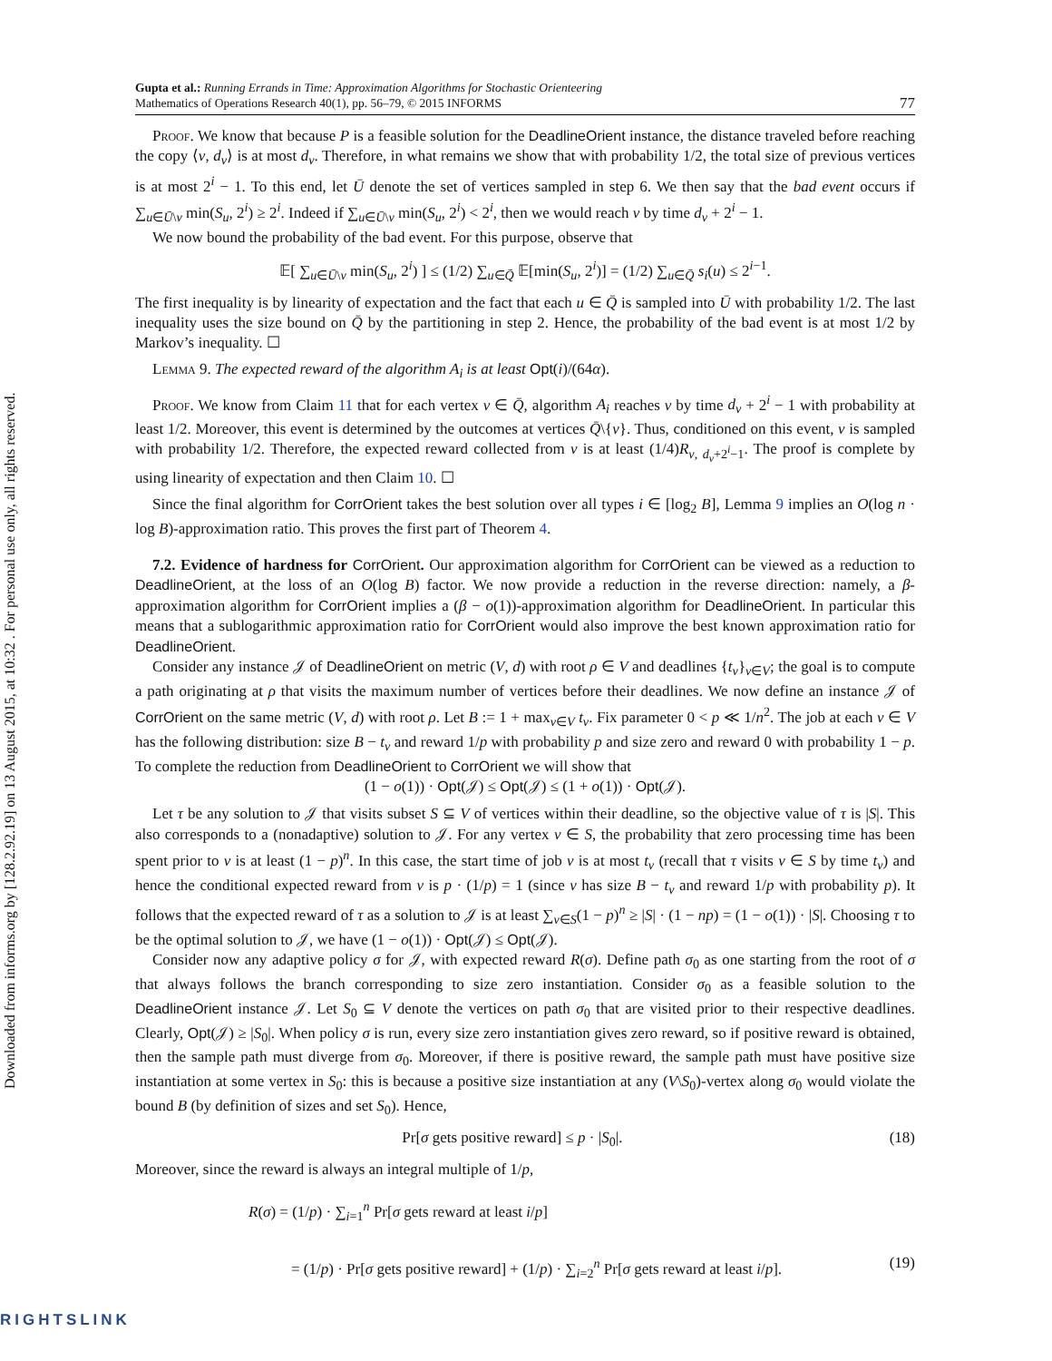Downloaded from informs.org by [128.2.92.19] on 13 August 2015, at 10:32 . For personal use only, all rights reserved.
Gupta et al.: Running Errands in Time: Approximation Algorithms for Stochastic Orienteering
Mathematics of Operations Research 40(1), pp. 56–79, © 2015 INFORMS
77
Proof. We know that because P is a feasible solution for the DeadlineOrient instance, the distance traveled before reaching the copy ⟨v, d<sub>v</sub>⟩ is at most d<sub>v</sub>. Therefore, in what remains we show that with probability 1/2, the total size of previous vertices is at most 2<sup>i</sup> − 1. To this end, let Ū denote the set of vertices sampled in step 6. We then say that the bad event occurs if ∑<sub>u∈Ū\v</sub> min(S<sub>u</sub>, 2<sup>i</sup>) ≥ 2<sup>i</sup>. Indeed if ∑<sub>u∈Ū\v</sub> min(S<sub>u</sub>, 2<sup>i</sup>) < 2<sup>i</sup>, then we would reach v by time d<sub>v</sub> + 2<sup>i</sup> − 1.
We now bound the probability of the bad event. For this purpose, observe that
𝔼[ ∑<sub>u∈Ū\v</sub> min(S<sub>u</sub>, 2<sup>i</sup>) ] ≤ (1/2) ∑<sub>u∈Q̄</sub> 𝔼[min(S<sub>u</sub>, 2<sup>i</sup>)] = (1/2) ∑<sub>u∈Q̄</sub> s<sub>i</sub>(u) ≤ 2<sup>i−1</sup>.
The first inequality is by linearity of expectation and the fact that each u ∈ Q̄ is sampled into Ū with probability 1/2. The last inequality uses the size bound on Q̄ by the partitioning in step 2. Hence, the probability of the bad event is at most 1/2 by Markov’s inequality. ☐
Lemma 9. The expected reward of the algorithm A<sub>i</sub> is at least Opt(i)/(64α).
Proof. We know from Claim 11 that for each vertex v ∈ Q̄, algorithm A<sub>i</sub> reaches v by time d<sub>v</sub> + 2<sup>i</sup> − 1 with probability at least 1/2. Moreover, this event is determined by the outcomes at vertices Q̄\{v}. Thus, conditioned on this event, v is sampled with probability 1/2. Therefore, the expected reward collected from v is at least (1/4)R<sub>v, d<sub>v</sub>+2<sup>i</sup>−1</sub>. The proof is complete by using linearity of expectation and then Claim 10. ☐
Since the final algorithm for CorrOrient takes the best solution over all types i ∈ [log<sub>2</sub> B], Lemma 9 implies an O(log n · log B)-approximation ratio. This proves the first part of Theorem 4.
7.2. Evidence of hardness for CorrOrient. Our approximation algorithm for CorrOrient can be viewed as a reduction to DeadlineOrient, at the loss of an O(log B) factor. We now provide a reduction in the reverse direction: namely, a β-approximation algorithm for CorrOrient implies a (β − o(1))-approximation algorithm for DeadlineOrient. In particular this means that a sublogarithmic approximation ratio for CorrOrient would also improve the best known approximation ratio for DeadlineOrient.
Consider any instance 𝒥 of DeadlineOrient on metric (V, d) with root ρ ∈ V and deadlines {t<sub>v</sub>}<sub>v∈V</sub>; the goal is to compute a path originating at ρ that visits the maximum number of vertices before their deadlines. We now define an instance 𝒥 of CorrOrient on the same metric (V, d) with root ρ. Let B := 1 + max<sub>v∈V</sub> t<sub>v</sub>. Fix parameter 0 < p ≪ 1/n<sup>2</sup>. The job at each v ∈ V has the following distribution: size B − t<sub>v</sub> and reward 1/p with probability p and size zero and reward 0 with probability 1 − p. To complete the reduction from DeadlineOrient to CorrOrient we will show that
(1 − o(1)) · Opt(𝒥) ≤ Opt(𝒥) ≤ (1 + o(1)) · Opt(𝒥).
Let τ be any solution to 𝒥 that visits subset S ⊆ V of vertices within their deadline, so the objective value of τ is |S|. This also corresponds to a (nonadaptive) solution to 𝒥. For any vertex v ∈ S, the probability that zero processing time has been spent prior to v is at least (1 − p)<sup>n</sup>. In this case, the start time of job v is at most t<sub>v</sub> (recall that τ visits v ∈ S by time t<sub>v</sub>) and hence the conditional expected reward from v is p · (1/p) = 1 (since v has size B − t<sub>v</sub> and reward 1/p with probability p). It follows that the expected reward of τ as a solution to 𝒥 is at least ∑<sub>v∈S</sub>(1 − p)<sup>n</sup> ≥ |S| · (1 − np) = (1 − o(1)) · |S|. Choosing τ to be the optimal solution to 𝒥, we have (1 − o(1)) · Opt(𝒥) ≤ Opt(𝒥).
Consider now any adaptive policy σ for 𝒥, with expected reward R(σ). Define path σ<sub>0</sub> as one starting from the root of σ that always follows the branch corresponding to size zero instantiation. Consider σ<sub>0</sub> as a feasible solution to the DeadlineOrient instance 𝒥. Let S<sub>0</sub> ⊆ V denote the vertices on path σ<sub>0</sub> that are visited prior to their respective deadlines. Clearly, Opt(𝒥) ≥ |S<sub>0</sub>|. When policy σ is run, every size zero instantiation gives zero reward, so if positive reward is obtained, then the sample path must diverge from σ<sub>0</sub>. Moreover, if there is positive reward, the sample path must have positive size instantiation at some vertex in S<sub>0</sub>: this is because a positive size instantiation at any (V\S<sub>0</sub>)-vertex along σ<sub>0</sub> would violate the bound B (by definition of sizes and set S<sub>0</sub>). Hence,
Pr[σ gets positive reward] ≤ p · |S<sub>0</sub>|. (18)
Moreover, since the reward is always an integral multiple of 1/p,
R(σ) = (1/p) · ∑<sub>i=1</sub><sup>n</sup> Pr[σ gets reward at least i/p]
= (1/p) · Pr[σ gets positive reward] + (1/p) · ∑<sub>i=2</sub><sup>n</sup> Pr[σ gets reward at least i/p]. (19)
RIGHTSLINK